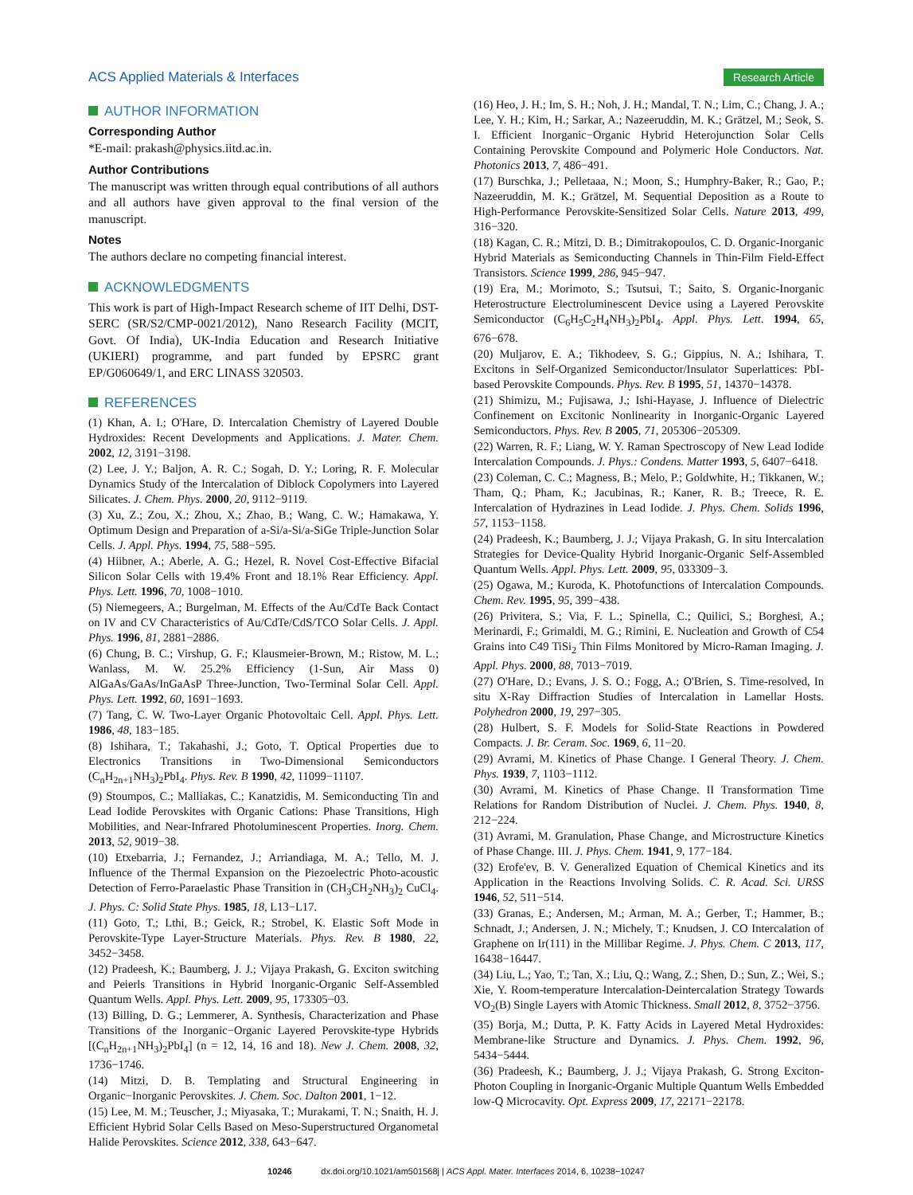ACS Applied Materials & Interfaces
Research Article
AUTHOR INFORMATION
Corresponding Author
*E-mail: prakash@physics.iitd.ac.in.
Author Contributions
The manuscript was written through equal contributions of all authors and all authors have given approval to the final version of the manuscript.
Notes
The authors declare no competing financial interest.
ACKNOWLEDGMENTS
This work is part of High-Impact Research scheme of IIT Delhi, DST-SERC (SR/S2/CMP-0021/2012), Nano Research Facility (MCIT, Govt. Of India), UK-India Education and Research Initiative (UKIERI) programme, and part funded by EPSRC grant EP/G060649/1, and ERC LINASS 320503.
REFERENCES
(1) Khan, A. I.; O'Hare, D. Intercalation Chemistry of Layered Double Hydroxides: Recent Developments and Applications. J. Mater. Chem. 2002, 12, 3191−3198.
(2) Lee, J. Y.; Baljon, A. R. C.; Sogah, D. Y.; Loring, R. F. Molecular Dynamics Study of the Intercalation of Diblock Copolymers into Layered Silicates. J. Chem. Phys. 2000, 20, 9112−9119.
(3) Xu, Z.; Zou, X.; Zhou, X.; Zhao, B.; Wang, C. W.; Hamakawa, Y. Optimum Design and Preparation of a-Si/a-Si/a-SiGe Triple-Junction Solar Cells. J. Appl. Phys. 1994, 75, 588−595.
(4) Hiibner, A.; Aberle, A. G.; Hezel, R. Novel Cost-Effective Bifacial Silicon Solar Cells with 19.4% Front and 18.1% Rear Efficiency. Appl. Phys. Lett. 1996, 70, 1008−1010.
(5) Niemegeers, A.; Burgelman, M. Effects of the Au/CdTe Back Contact on IV and CV Characteristics of Au/CdTe/CdS/TCO Solar Cells. J. Appl. Phys. 1996, 81, 2881−2886.
(6) Chung, B. C.; Virshup, G. F.; Klausmeier-Brown, M.; Ristow, M. L.; Wanlass, M. W. 25.2% Efficiency (1-Sun, Air Mass 0) AlGaAs/GaAs/InGaAsP Three-Junction, Two-Terminal Solar Cell. Appl. Phys. Lett. 1992, 60, 1691−1693.
(7) Tang, C. W. Two-Layer Organic Photovoltaic Cell. Appl. Phys. Lett. 1986, 48, 183−185.
(8) Ishihara, T.; Takahashi, J.; Goto, T. Optical Properties due to Electronics Transitions in Two-Dimensional Semiconductors (C<sub>n</sub>H<sub>2n+1</sub>NH<sub>3</sub>)<sub>2</sub>PbI<sub>4</sub>. Phys. Rev. B 1990, 42, 11099−11107.
(9) Stoumpos, C.; Malliakas, C.; Kanatzidis, M. Semiconducting Tin and Lead Iodide Perovskites with Organic Cations: Phase Transitions, High Mobilities, and Near-Infrared Photoluminescent Properties. Inorg. Chem. 2013, 52, 9019−38.
(10) Etxebarria, J.; Fernandez, J.; Arriandiaga, M. A.; Tello, M. J. Influence of the Thermal Expansion on the Piezoelectric Photo-acoustic Detection of Ferro-Paraelastic Phase Transition in (CH<sub>3</sub>CH<sub>2</sub>NH<sub>3</sub>)<sub>2</sub> CuCl<sub>4</sub>. J. Phys. C: Solid State Phys. 1985, 18, L13−L17.
(11) Goto, T.; Lthi, B.; Geick, R.; Strobel, K. Elastic Soft Mode in Perovskite-Type Layer-Structure Materials. Phys. Rev. B 1980, 22, 3452−3458.
(12) Pradeesh, K.; Baumberg, J. J.; Vijaya Prakash, G. Exciton switching and Peierls Transitions in Hybrid Inorganic-Organic Self-Assembled Quantum Wells. Appl. Phys. Lett. 2009, 95, 173305−03.
(13) Billing, D. G.; Lemmerer, A. Synthesis, Characterization and Phase Transitions of the Inorganic−Organic Layered Perovskite-type Hybrids [(C<sub>n</sub>H<sub>2n+1</sub>NH<sub>3</sub>)<sub>2</sub>PbI<sub>4</sub>] (n = 12, 14, 16 and 18). New J. Chem. 2008, 32, 1736−1746.
(14) Mitzi, D. B. Templating and Structural Engineering in Organic−Inorganic Perovskites. J. Chem. Soc. Dalton 2001, 1−12.
(15) Lee, M. M.; Teuscher, J.; Miyasaka, T.; Murakami, T. N.; Snaith, H. J. Efficient Hybrid Solar Cells Based on Meso-Superstructured Organometal Halide Perovskites. Science 2012, 338, 643−647.
(16) Heo, J. H.; Im, S. H.; Noh, J. H.; Mandal, T. N.; Lim, C.; Chang, J. A.; Lee, Y. H.; Kim, H.; Sarkar, A.; Nazeeruddin, M. K.; Grätzel, M.; Seok, S. I. Efficient Inorganic−Organic Hybrid Heterojunction Solar Cells Containing Perovskite Compound and Polymeric Hole Conductors. Nat. Photonics 2013, 7, 486−491.
(17) Burschka, J.; Pelletaaa, N.; Moon, S.; Humphry-Baker, R.; Gao, P.; Nazeeruddin, M. K.; Grätzel, M. Sequential Deposition as a Route to High-Performance Perovskite-Sensitized Solar Cells. Nature 2013, 499, 316−320.
(18) Kagan, C. R.; Mitzi, D. B.; Dimitrakopoulos, C. D. Organic-Inorganic Hybrid Materials as Semiconducting Channels in Thin-Film Field-Effect Transistors. Science 1999, 286, 945−947.
(19) Era, M.; Morimoto, S.; Tsutsui, T.; Saito, S. Organic-Inorganic Heterostructure Electroluminescent Device using a Layered Perovskite Semiconductor (C<sub>6</sub>H<sub>5</sub>C<sub>2</sub>H<sub>4</sub>NH<sub>3</sub>)<sub>2</sub>PbI<sub>4</sub>. Appl. Phys. Lett. 1994, 65, 676−678.
(20) Muljarov, E. A.; Tikhodeev, S. G.; Gippius, N. A.; Ishihara, T. Excitons in Self-Organized Semiconductor/Insulator Superlattices: PbI-based Perovskite Compounds. Phys. Rev. B 1995, 51, 14370−14378.
(21) Shimizu, M.; Fujisawa, J.; Ishi-Hayase, J. Influence of Dielectric Confinement on Excitonic Nonlinearity in Inorganic-Organic Layered Semiconductors. Phys. Rev. B 2005, 71, 205306−205309.
(22) Warren, R. F.; Liang, W. Y. Raman Spectroscopy of New Lead Iodide Intercalation Compounds. J. Phys.: Condens. Matter 1993, 5, 6407−6418.
(23) Coleman, C. C.; Magness, B.; Melo, P.; Goldwhite, H.; Tikkanen, W.; Tham, Q.; Pham, K.; Jacubinas, R.; Kaner, R. B.; Treece, R. E. Intercalation of Hydrazines in Lead Iodide. J. Phys. Chem. Solids 1996, 57, 1153−1158.
(24) Pradeesh, K.; Baumberg, J. J.; Vijaya Prakash, G. In situ Intercalation Strategies for Device-Quality Hybrid Inorganic-Organic Self-Assembled Quantum Wells. Appl. Phys. Lett. 2009, 95, 033309−3.
(25) Ogawa, M.; Kuroda, K. Photofunctions of Intercalation Compounds. Chem. Rev. 1995, 95, 399−438.
(26) Privitera, S.; Via, F. L.; Spinella, C.; Quilici, S.; Borghesi, A.; Merinardi, F.; Grimaldi, M. G.; Rimini, E. Nucleation and Growth of C54 Grains into C49 TiSi<sub>2</sub> Thin Films Monitored by Micro-Raman Imaging. J. Appl. Phys. 2000, 88, 7013−7019.
(27) O'Hare, D.; Evans, J. S. O.; Fogg, A.; O'Brien, S. Time-resolved, In situ X-Ray Diffraction Studies of Intercalation in Lamellar Hosts. Polyhedron 2000, 19, 297−305.
(28) Hulbert, S. F. Models for Solid-State Reactions in Powdered Compacts. J. Br. Ceram. Soc. 1969, 6, 11−20.
(29) Avrami, M. Kinetics of Phase Change. I General Theory. J. Chem. Phys. 1939, 7, 1103−1112.
(30) Avrami, M. Kinetics of Phase Change. II Transformation Time Relations for Random Distribution of Nuclei. J. Chem. Phys. 1940, 8, 212−224.
(31) Avrami, M. Granulation, Phase Change, and Microstructure Kinetics of Phase Change. III. J. Phys. Chem. 1941, 9, 177−184.
(32) Erofe'ev, B. V. Generalized Equation of Chemical Kinetics and its Application in the Reactions Involving Solids. C. R. Acad. Sci. URSS 1946, 52, 511−514.
(33) Granas, E.; Andersen, M.; Arman, M. A.; Gerber, T.; Hammer, B.; Schnadt, J.; Andersen, J. N.; Michely, T.; Knudsen, J. CO Intercalation of Graphene on Ir(111) in the Millibar Regime. J. Phys. Chem. C 2013, 117, 16438−16447.
(34) Liu, L.; Yao, T.; Tan, X.; Liu, Q.; Wang, Z.; Shen, D.; Sun, Z.; Wei, S.; Xie, Y. Room-temperature Intercalation-Deintercalation Strategy Towards VO<sub>2</sub>(B) Single Layers with Atomic Thickness. Small 2012, 8, 3752−3756.
(35) Borja, M.; Dutta, P. K. Fatty Acids in Layered Metal Hydroxides: Membrane-like Structure and Dynamics. J. Phys. Chem. 1992, 96, 5434−5444.
(36) Pradeesh, K.; Baumberg, J. J.; Vijaya Prakash, G. Strong Exciton-Photon Coupling in Inorganic-Organic Multiple Quantum Wells Embedded low-Q Microcavity. Opt. Express 2009, 17, 22171−22178.
10246 dx.doi.org/10.1021/am501568j | ACS Appl. Mater. Interfaces 2014, 6, 10238−10247